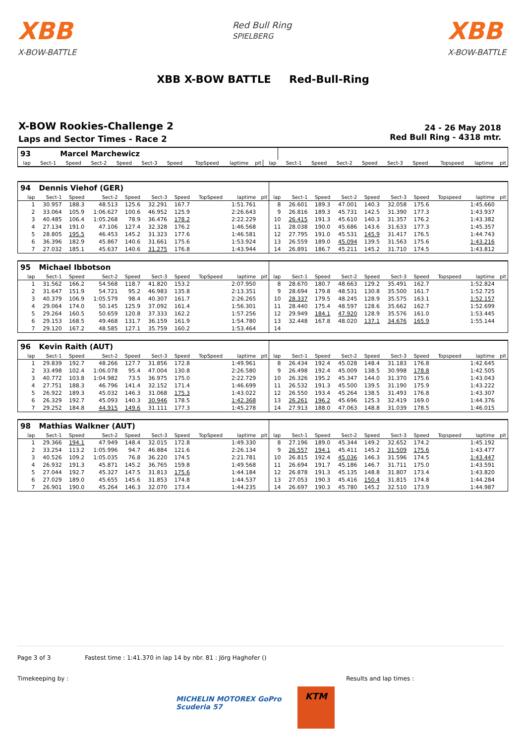XBB
X-BOW-BATTLE
Red Bull Ring
SPIELBERG
XBB
X-BOW-BATTLE
XBB X-BOW BATTLE Red-Bull-Ring
X-BOW Rookies-Challenge 2
Laps and Sector Times - Race 2
24 - 26 May 2018
Red Bull Ring - 4318 mtr.
| 93 | | Marcel Marchewicz | | | | | | | | | | | | | | | | | |
| lap | Sect-1 | Speed | Sect-2 | Speed | Sect-3 | Speed | TopSpeed | laptime | pit | lap | Sect-1 | Speed | Sect-2 | Speed | Sect-3 | Speed | Topspeed | laptime | pit |
| 94 | Dennis Viehof (GER) | | | | | | | | | | | | | | | | | | |
| lap | Sect-1 | Speed | Sect-2 | Speed | Sect-3 | Speed | TopSpeed | laptime | pit | lap | Sect-1 | Speed | Sect-2 | Speed | Sect-3 | Speed | Topspeed | laptime | pit |
| 1 | 30.957 | 188.3 | 48.513 | 125.6 | 32.291 | 167.7 | | 1:51.761 | | 8 | 26.601 | 189.3 | 47.001 | 140.3 | 32.058 | 175.6 | | 1:45.660 | |
| 2 | 33.064 | 105.9 | 1:06.627 | 100.6 | 46.952 | 125.9 | | 2:26.643 | | 9 | 26.816 | 189.3 | 45.731 | 142.5 | 31.390 | 177.3 | | 1:43.937 | |
| 3 | 40.485 | 106.4 | 1:05.268 | 78.9 | 36.476 | 178.2 | | 2:22.229 | | 10 | 26.415 | 191.3 | 45.610 | 140.3 | 31.357 | 176.2 | | 1:43.382 | |
| 4 | 27.134 | 191.0 | 47.106 | 127.4 | 32.328 | 176.2 | | 1:46.568 | | 11 | 28.038 | 190.0 | 45.686 | 143.6 | 31.633 | 177.3 | | 1:45.357 | |
| 5 | 28.805 | 195.5 | 46.453 | 145.2 | 31.323 | 177.6 | | 1:46.581 | | 12 | 27.795 | 191.0 | 45.531 | 145.9 | 31.417 | 176.5 | | 1:44.743 | |
| 6 | 36.396 | 182.9 | 45.867 | 140.6 | 31.661 | 175.6 | | 1:53.924 | | 13 | 26.559 | 189.0 | 45.094 | 139.5 | 31.563 | 175.6 | | 1:43.216 | |
| 7 | 27.032 | 185.1 | 45.637 | 140.6 | 31.275 | 176.8 | | 1:43.944 | | 14 | 26.891 | 186.7 | 45.211 | 145.2 | 31.710 | 174.5 | | 1:43.812 | |
| 95 | Michael Ibbotson | | | | | | | | | | | | | | | | | | |
| lap | Sect-1 | Speed | Sect-2 | Speed | Sect-3 | Speed | TopSpeed | laptime | pit | lap | Sect-1 | Speed | Sect-2 | Speed | Sect-3 | Speed | Topspeed | laptime | pit |
| 1 | 31.562 | 166.2 | 54.568 | 118.7 | 41.820 | 153.2 | | 2:07.950 | | 8 | 28.670 | 180.7 | 48.663 | 129.2 | 35.491 | 162.7 | | 1:52.824 | |
| 2 | 31.647 | 151.9 | 54.721 | 95.2 | 46.983 | 135.8 | | 2:13.351 | | 9 | 28.694 | 179.8 | 48.531 | 130.8 | 35.500 | 161.7 | | 1:52.725 | |
| 3 | 40.379 | 106.9 | 1:05.579 | 98.4 | 40.307 | 161.7 | | 2:26.265 | | 10 | 28.337 | 179.5 | 48.245 | 128.9 | 35.575 | 163.1 | | 1:52.157 | |
| 4 | 29.064 | 174.0 | 50.145 | 125.9 | 37.092 | 161.4 | | 1:56.301 | | 11 | 28.440 | 175.4 | 48.597 | 128.6 | 35.662 | 162.7 | | 1:52.699 | |
| 5 | 29.264 | 160.5 | 50.659 | 120.8 | 37.333 | 162.2 | | 1:57.256 | | 12 | 29.949 | 184.1 | 47.920 | 128.9 | 35.576 | 161.0 | | 1:53.445 | |
| 6 | 29.153 | 168.5 | 49.468 | 131.7 | 36.159 | 161.9 | | 1:54.780 | | 13 | 32.448 | 167.8 | 48.020 | 137.1 | 34.676 | 165.9 | | 1:55.144 | |
| 7 | 29.120 | 167.2 | 48.585 | 127.1 | 35.759 | 160.2 | | 1:53.464 | | 14 | | | | | | | | | |
| 96 | Kevin Raith (AUT) | | | | | | | | | | | | | | | | | | |
| lap | Sect-1 | Speed | Sect-2 | Speed | Sect-3 | Speed | TopSpeed | laptime | pit | lap | Sect-1 | Speed | Sect-2 | Speed | Sect-3 | Speed | Topspeed | laptime | pit |
| 1 | 29.839 | 192.7 | 48.266 | 127.7 | 31.856 | 172.8 | | 1:49.961 | | 8 | 26.434 | 192.4 | 45.028 | 148.4 | 31.183 | 176.8 | | 1:42.645 | |
| 2 | 33.498 | 102.4 | 1:06.078 | 95.4 | 47.004 | 130.8 | | 2:26.580 | | 9 | 26.498 | 192.4 | 45.009 | 138.5 | 30.998 | 178.8 | | 1:42.505 | |
| 3 | 40.772 | 103.8 | 1:04.982 | 73.5 | 36.975 | 175.0 | | 2:22.729 | | 10 | 26.326 | 195.2 | 45.347 | 144.0 | 31.370 | 175.6 | | 1:43.043 | |
| 4 | 27.751 | 188.3 | 46.796 | 141.4 | 32.152 | 171.4 | | 1:46.699 | | 11 | 26.532 | 191.3 | 45.500 | 139.5 | 31.190 | 175.9 | | 1:43.222 | |
| 5 | 26.922 | 189.3 | 45.032 | 146.3 | 31.068 | 175.3 | | 1:43.022 | | 12 | 26.550 | 193.4 | 45.264 | 138.5 | 31.493 | 176.8 | | 1:43.307 | |
| 6 | 26.329 | 192.7 | 45.093 | 140.3 | 30.946 | 178.5 | | 1:42.368 | | 13 | 26.261 | 196.2 | 45.696 | 125.3 | 32.419 | 169.0 | | 1:44.376 | |
| 7 | 29.252 | 184.8 | 44.915 | 149.6 | 31.111 | 177.3 | | 1:45.278 | | 14 | 27.913 | 188.0 | 47.063 | 148.8 | 31.039 | 178.5 | | 1:46.015 | |
| 98 | Mathias Walkner (AUT) | | | | | | | | | | | | | | | | | | |
| lap | Sect-1 | Speed | Sect-2 | Speed | Sect-3 | Speed | TopSpeed | laptime | pit | lap | Sect-1 | Speed | Sect-2 | Speed | Sect-3 | Speed | Topspeed | laptime | pit |
| 1 | 29.366 | 194.1 | 47.949 | 148.4 | 32.015 | 172.8 | | 1:49.330 | | 8 | 27.196 | 189.0 | 45.344 | 149.2 | 32.652 | 174.2 | | 1:45.192 | |
| 2 | 33.254 | 113.2 | 1:05.996 | 94.7 | 46.884 | 121.6 | | 2:26.134 | | 9 | 26.557 | 194.1 | 45.411 | 145.2 | 31.509 | 175.6 | | 1:43.477 | |
| 3 | 40.526 | 109.2 | 1:05.035 | 76.8 | 36.220 | 174.5 | | 2:21.781 | | 10 | 26.815 | 192.4 | 45.036 | 146.3 | 31.596 | 174.5 | | 1:43.447 | |
| 4 | 26.932 | 191.3 | 45.871 | 145.2 | 36.765 | 159.8 | | 1:49.568 | | 11 | 26.694 | 191.7 | 45.186 | 146.7 | 31.711 | 175.0 | | 1:43.591 | |
| 5 | 27.044 | 192.7 | 45.327 | 147.5 | 31.813 | 175.6 | | 1:44.184 | | 12 | 26.878 | 191.3 | 45.135 | 148.8 | 31.807 | 173.4 | | 1:43.820 | |
| 6 | 27.029 | 189.0 | 45.655 | 145.6 | 31.853 | 174.8 | | 1:44.537 | | 13 | 27.053 | 190.3 | 45.416 | 150.4 | 31.815 | 174.8 | | 1:44.284 | |
| 7 | 26.901 | 190.0 | 45.264 | 146.3 | 32.070 | 173.4 | | 1:44.235 | | 14 | 26.697 | 190.3 | 45.780 | 145.2 | 32.510 | 173.9 | | 1:44.987 | |
Page 3 of 3 Fastest time : 1:41.370 in lap 14 by nbr. 81 : Jörg Haghofer ()
Timekeeping by : Results and lap times :
MICHELIN MOTOREX GoPro Scuderia 57
KTM